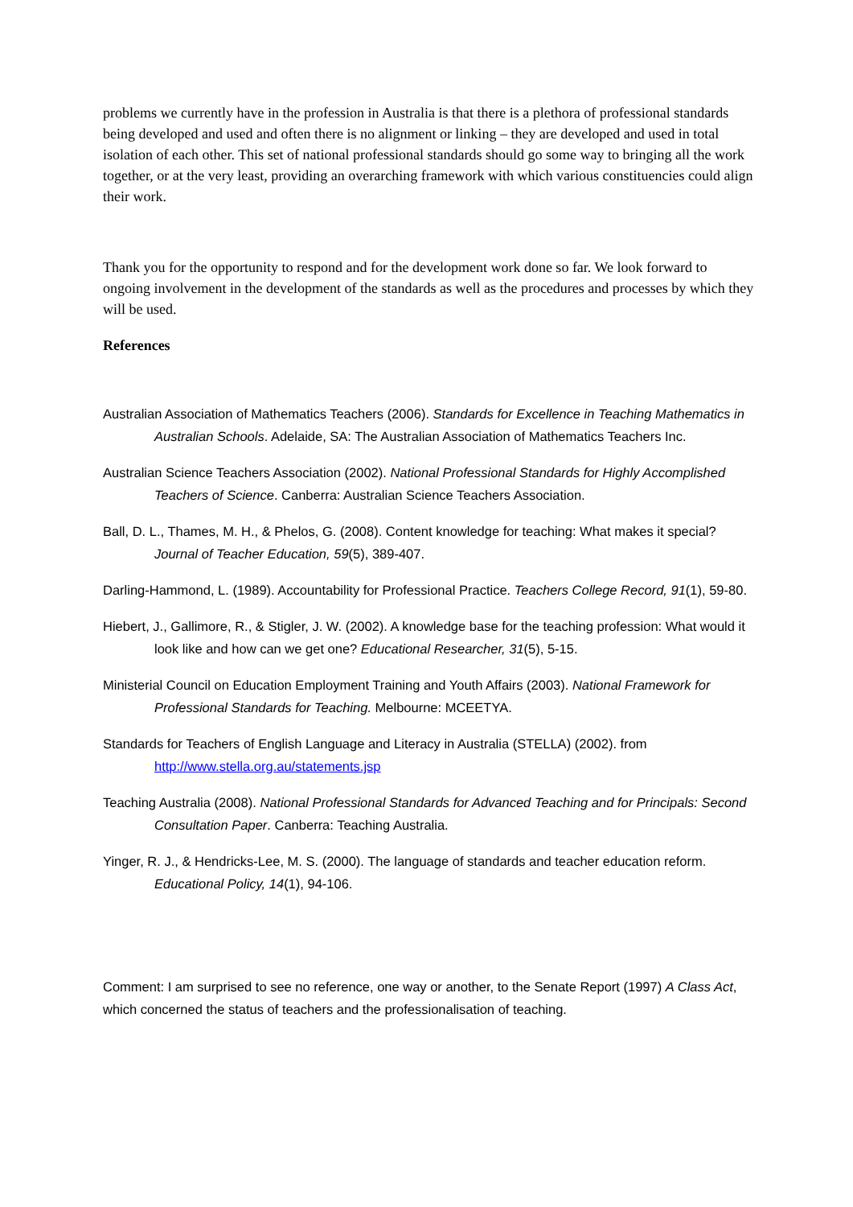problems we currently have in the profession in Australia is that there is a plethora of professional standards being developed and used and often there is no alignment or linking – they are developed and used in total isolation of each other. This set of national professional standards should go some way to bringing all the work together, or at the very least, providing an overarching framework with which various constituencies could align their work.
Thank you for the opportunity to respond and for the development work done so far. We look forward to ongoing involvement in the development of the standards as well as the procedures and processes by which they will be used.
References
Australian Association of Mathematics Teachers (2006). Standards for Excellence in Teaching Mathematics in Australian Schools. Adelaide, SA: The Australian Association of Mathematics Teachers Inc.
Australian Science Teachers Association (2002). National Professional Standards for Highly Accomplished Teachers of Science. Canberra: Australian Science Teachers Association.
Ball, D. L., Thames, M. H., & Phelos, G. (2008). Content knowledge for teaching: What makes it special? Journal of Teacher Education, 59(5), 389-407.
Darling-Hammond, L. (1989). Accountability for Professional Practice. Teachers College Record, 91(1), 59-80.
Hiebert, J., Gallimore, R., & Stigler, J. W. (2002). A knowledge base for the teaching profession: What would it look like and how can we get one? Educational Researcher, 31(5), 5-15.
Ministerial Council on Education Employment Training and Youth Affairs (2003). National Framework for Professional Standards for Teaching. Melbourne: MCEETYA.
Standards for Teachers of English Language and Literacy in Australia (STELLA) (2002). from http://www.stella.org.au/statements.jsp
Teaching Australia (2008). National Professional Standards for Advanced Teaching and for Principals: Second Consultation Paper. Canberra: Teaching Australia.
Yinger, R. J., & Hendricks-Lee, M. S. (2000). The language of standards and teacher education reform. Educational Policy, 14(1), 94-106.
Comment: I am surprised to see no reference, one way or another, to the Senate Report (1997) A Class Act, which concerned the status of teachers and the professionalisation of teaching.